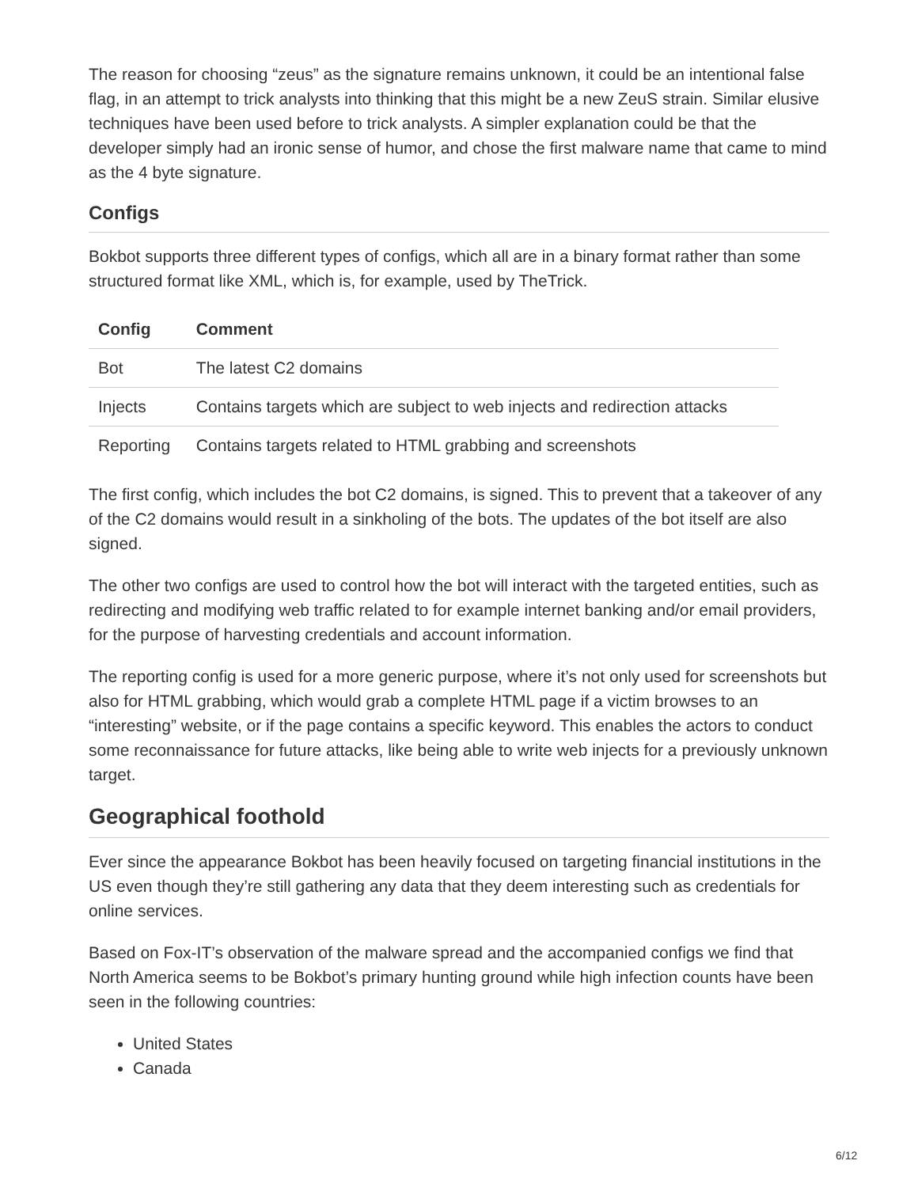The reason for choosing “zeus” as the signature remains unknown, it could be an intentional false flag, in an attempt to trick analysts into thinking that this might be a new ZeuS strain. Similar elusive techniques have been used before to trick analysts. A simpler explanation could be that the developer simply had an ironic sense of humor, and chose the first malware name that came to mind as the 4 byte signature.
Configs
Bokbot supports three different types of configs, which all are in a binary format rather than some structured format like XML, which is, for example, used by TheTrick.
| Config | Comment |
| --- | --- |
| Bot | The latest C2 domains |
| Injects | Contains targets which are subject to web injects and redirection attacks |
| Reporting | Contains targets related to HTML grabbing and screenshots |
The first config, which includes the bot C2 domains, is signed. This to prevent that a takeover of any of the C2 domains would result in a sinkholing of the bots. The updates of the bot itself are also signed.
The other two configs are used to control how the bot will interact with the targeted entities, such as redirecting and modifying web traffic related to for example internet banking and/or email providers, for the purpose of harvesting credentials and account information.
The reporting config is used for a more generic purpose, where it’s not only used for screenshots but also for HTML grabbing, which would grab a complete HTML page if a victim browses to an “interesting” website, or if the page contains a specific keyword. This enables the actors to conduct some reconnaissance for future attacks, like being able to write web injects for a previously unknown target.
Geographical foothold
Ever since the appearance Bokbot has been heavily focused on targeting financial institutions in the US even though they’re still gathering any data that they deem interesting such as credentials for online services.
Based on Fox-IT’s observation of the malware spread and the accompanied configs we find that North America seems to be Bokbot’s primary hunting ground while high infection counts have been seen in the following countries:
United States
Canada
6/12